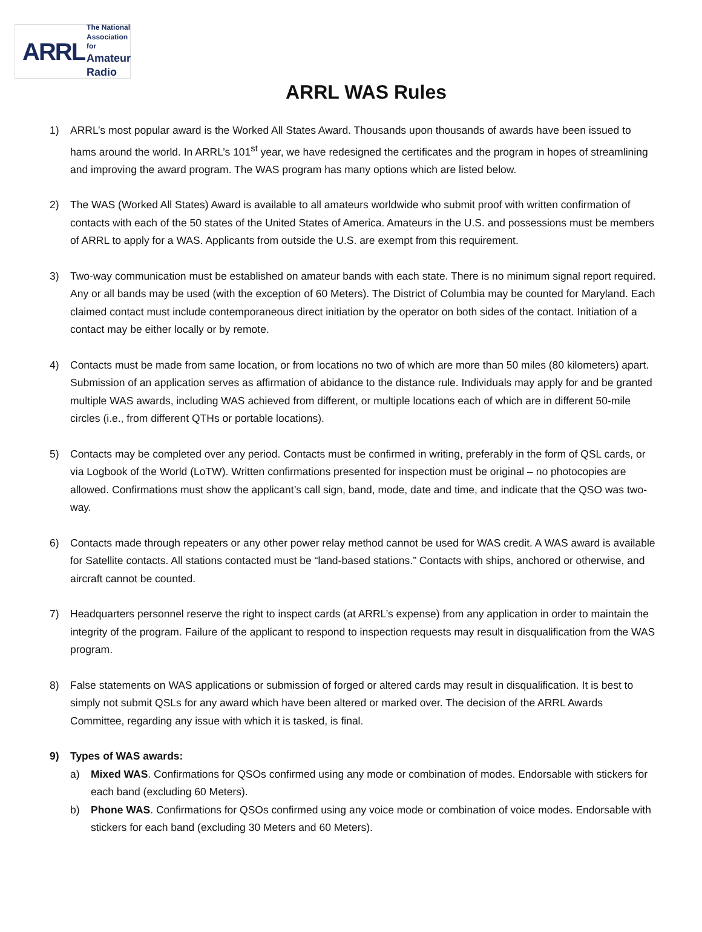ARRL
The National Association for
Amateur Radio
ARRL WAS Rules
1) ARRL’s most popular award is the Worked All States Award. Thousands upon thousands of awards have been issued to hams around the world. In ARRL’s 101<sup>st</sup> year, we have redesigned the certificates and the program in hopes of streamlining and improving the award program. The WAS program has many options which are listed below.
2) The WAS (Worked All States) Award is available to all amateurs worldwide who submit proof with written confirmation of contacts with each of the 50 states of the United States of America. Amateurs in the U.S. and possessions must be members of ARRL to apply for a WAS. Applicants from outside the U.S. are exempt from this requirement.
3) Two-way communication must be established on amateur bands with each state. There is no minimum signal report required. Any or all bands may be used (with the exception of 60 Meters). The District of Columbia may be counted for Maryland. Each claimed contact must include contemporaneous direct initiation by the operator on both sides of the contact. Initiation of a contact may be either locally or by remote.
4) Contacts must be made from same location, or from locations no two of which are more than 50 miles (80 kilometers) apart. Submission of an application serves as affirmation of abidance to the distance rule. Individuals may apply for and be granted multiple WAS awards, including WAS achieved from different, or multiple locations each of which are in different 50-mile circles (i.e., from different QTHs or portable locations).
5) Contacts may be completed over any period. Contacts must be confirmed in writing, preferably in the form of QSL cards, or via Logbook of the World (LoTW). Written confirmations presented for inspection must be original – no photocopies are allowed. Confirmations must show the applicant’s call sign, band, mode, date and time, and indicate that the QSO was two-way.
6) Contacts made through repeaters or any other power relay method cannot be used for WAS credit. A WAS award is available for Satellite contacts. All stations contacted must be “land-based stations.” Contacts with ships, anchored or otherwise, and aircraft cannot be counted.
7) Headquarters personnel reserve the right to inspect cards (at ARRL’s expense) from any application in order to maintain the integrity of the program. Failure of the applicant to respond to inspection requests may result in disqualification from the WAS program.
8) False statements on WAS applications or submission of forged or altered cards may result in disqualification. It is best to simply not submit QSLs for any award which have been altered or marked over. The decision of the ARRL Awards Committee, regarding any issue with which it is tasked, is final.
9) Types of WAS awards:
a) Mixed WAS. Confirmations for QSOs confirmed using any mode or combination of modes. Endorsable with stickers for each band (excluding 60 Meters).
b) Phone WAS. Confirmations for QSOs confirmed using any voice mode or combination of voice modes. Endorsable with stickers for each band (excluding 30 Meters and 60 Meters).